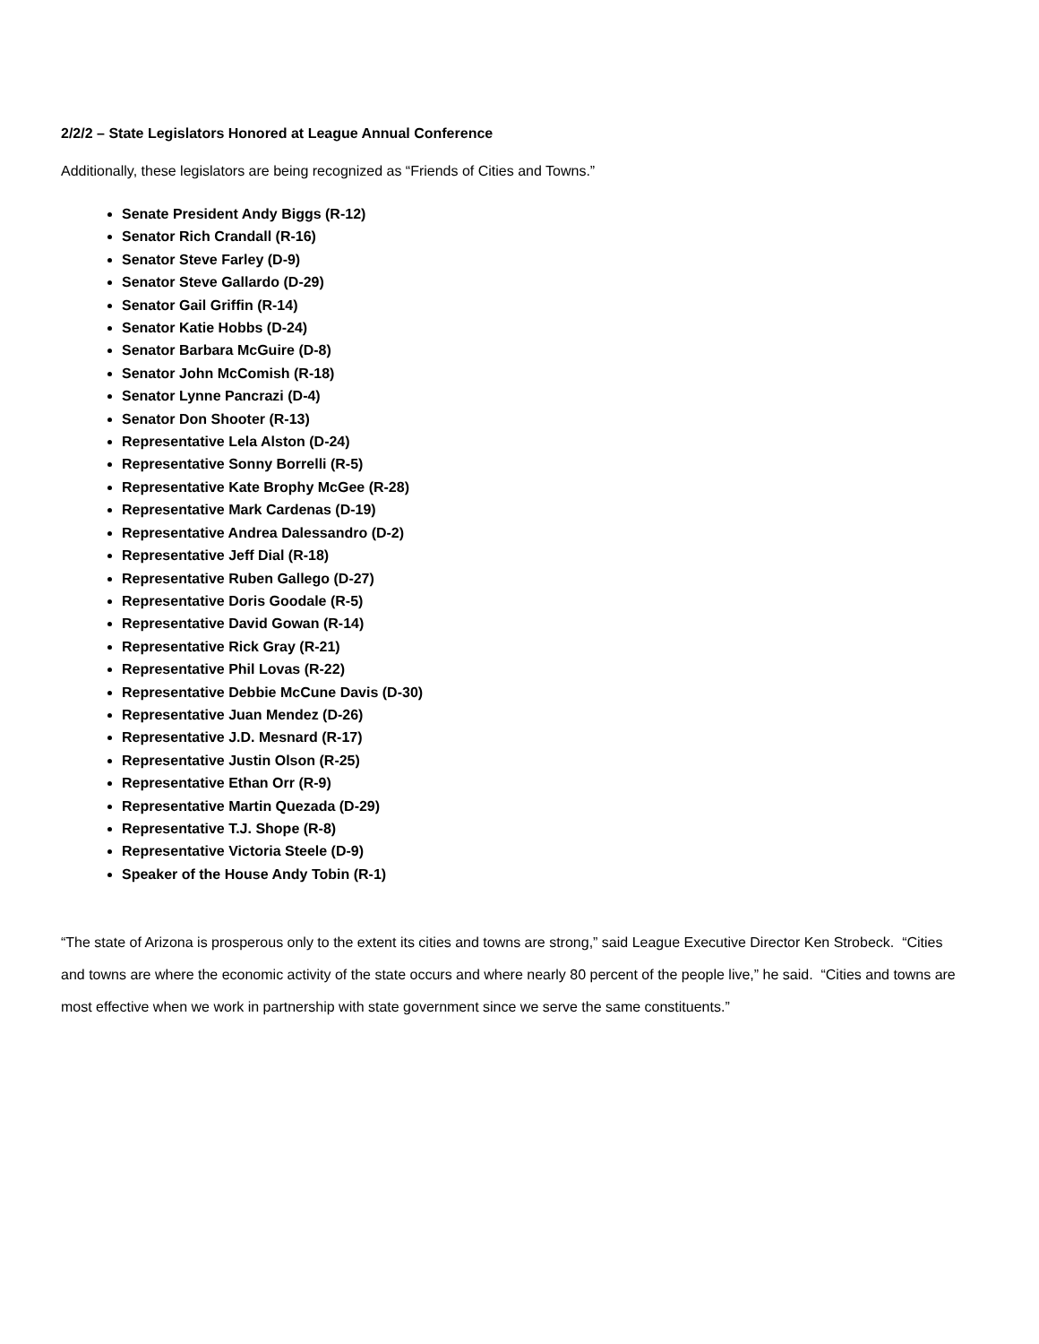2/2/2 – State Legislators Honored at League Annual Conference
Additionally, these legislators are being recognized as “Friends of Cities and Towns.”
Senate President Andy Biggs (R-12)
Senator Rich Crandall (R-16)
Senator Steve Farley (D-9)
Senator Steve Gallardo (D-29)
Senator Gail Griffin (R-14)
Senator Katie Hobbs (D-24)
Senator Barbara McGuire (D-8)
Senator John McComish (R-18)
Senator Lynne Pancrazi (D-4)
Senator Don Shooter (R-13)
Representative Lela Alston (D-24)
Representative Sonny Borrelli (R-5)
Representative Kate Brophy McGee (R-28)
Representative Mark Cardenas (D-19)
Representative Andrea Dalessandro (D-2)
Representative Jeff Dial (R-18)
Representative Ruben Gallego (D-27)
Representative Doris Goodale (R-5)
Representative David Gowan (R-14)
Representative Rick Gray (R-21)
Representative Phil Lovas (R-22)
Representative Debbie McCune Davis (D-30)
Representative Juan Mendez (D-26)
Representative J.D. Mesnard (R-17)
Representative Justin Olson (R-25)
Representative Ethan Orr (R-9)
Representative Martin Quezada (D-29)
Representative T.J. Shope (R-8)
Representative Victoria Steele (D-9)
Speaker of the House Andy Tobin (R-1)
“The state of Arizona is prosperous only to the extent its cities and towns are strong,” said League Executive Director Ken Strobeck. “Cities and towns are where the economic activity of the state occurs and where nearly 80 percent of the people live,” he said. “Cities and towns are most effective when we work in partnership with state government since we serve the same constituents.”